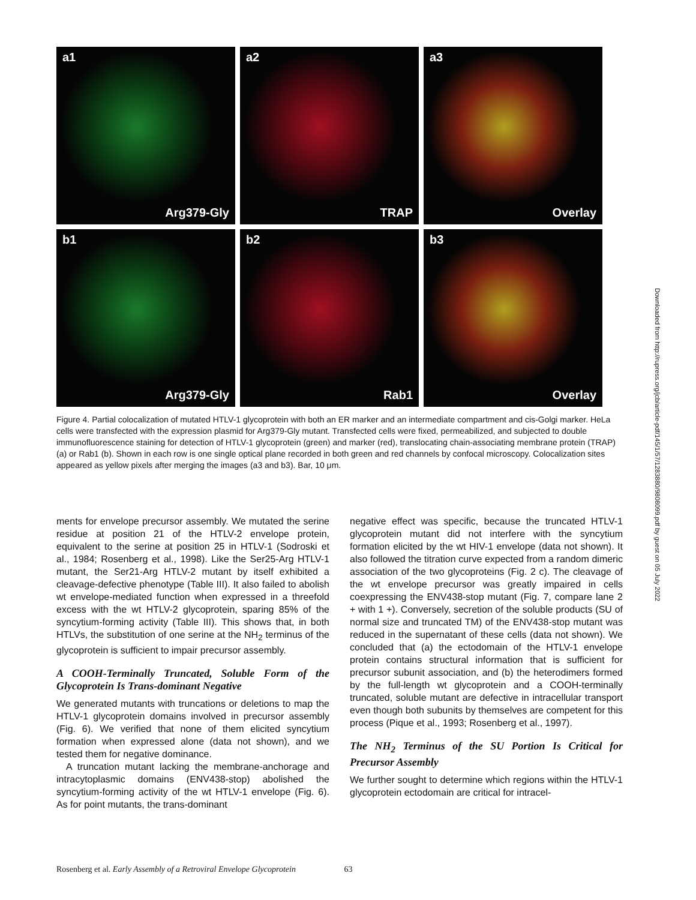a1
Arg379-Gly
a2
TRAP
a3
Overlay
b1
Arg379-Gly
b2
Rab1
b3
Overlay
Figure 4. Partial colocalization of mutated HTLV-1 glycoprotein with both an ER marker and an intermediate compartment and cis-Golgi marker. HeLa cells were transfected with the expression plasmid for Arg379-Gly mutant. Transfected cells were fixed, permeabilized, and subjected to double immunofluorescence staining for detection of HTLV-1 glycoprotein (green) and marker (red), translocating chain-associating membrane protein (TRAP) (a) or Rab1 (b). Shown in each row is one single optical plane recorded in both green and red channels by confocal microscopy. Colocalization sites appeared as yellow pixels after merging the images (a3 and b3). Bar, 10 μm.
ments for envelope precursor assembly. We mutated the serine residue at position 21 of the HTLV-2 envelope protein, equivalent to the serine at position 25 in HTLV-1 (Sodroski et al., 1984; Rosenberg et al., 1998). Like the Ser25-Arg HTLV-1 mutant, the Ser21-Arg HTLV-2 mutant by itself exhibited a cleavage-defective phenotype (Table III). It also failed to abolish wt envelope-mediated function when expressed in a threefold excess with the wt HTLV-2 glycoprotein, sparing 85% of the syncytium-forming activity (Table III). This shows that, in both HTLVs, the substitution of one serine at the NH<sub>2</sub> terminus of the glycoprotein is sufficient to impair precursor assembly.
A COOH-Terminally Truncated, Soluble Form of the Glycoprotein Is Trans-dominant Negative
We generated mutants with truncations or deletions to map the HTLV-1 glycoprotein domains involved in precursor assembly (Fig. 6). We verified that none of them elicited syncytium formation when expressed alone (data not shown), and we tested them for negative dominance.
A truncation mutant lacking the membrane-anchorage and intracytoplasmic domains (ENV438-stop) abolished the syncytium-forming activity of the wt HTLV-1 envelope (Fig. 6). As for point mutants, the trans-dominant
negative effect was specific, because the truncated HTLV-1 glycoprotein mutant did not interfere with the syncytium formation elicited by the wt HIV-1 envelope (data not shown). It also followed the titration curve expected from a random dimeric association of the two glycoproteins (Fig. 2 c). The cleavage of the wt envelope precursor was greatly impaired in cells coexpressing the ENV438-stop mutant (Fig. 7, compare lane 2 + with 1 +). Conversely, secretion of the soluble products (SU of normal size and truncated TM) of the ENV438-stop mutant was reduced in the supernatant of these cells (data not shown). We concluded that (a) the ectodomain of the HTLV-1 envelope protein contains structural information that is sufficient for precursor subunit association, and (b) the heterodimers formed by the full-length wt glycoprotein and a COOH-terminally truncated, soluble mutant are defective in intracellular transport even though both subunits by themselves are competent for this process (Pique et al., 1993; Rosenberg et al., 1997).
The NH<sub>2</sub> Terminus of the SU Portion Is Critical for Precursor Assembly
We further sought to determine which regions within the HTLV-1 glycoprotein ectodomain are critical for intracel-
Rosenberg et al. Early Assembly of a Retroviral Envelope Glycoprotein 63
Downloaded from http://rupress.org/jcb/article-pdf/145/1/57/1283880/9808099.pdf by guest on 05 July 2022